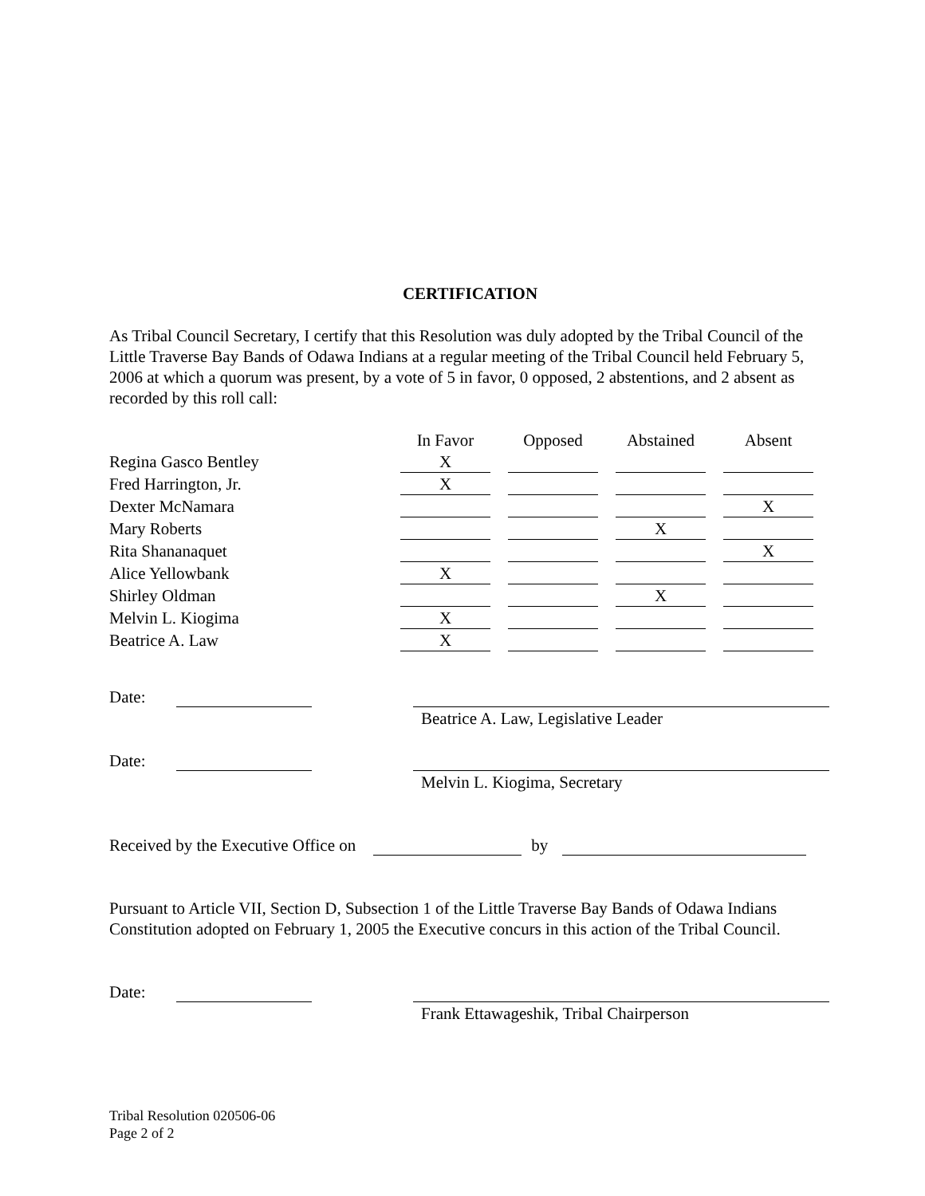CERTIFICATION
As Tribal Council Secretary, I certify that this Resolution was duly adopted by the Tribal Council of the Little Traverse Bay Bands of Odawa Indians at a regular meeting of the Tribal Council held February 5, 2006 at which a quorum was present, by a vote of 5 in favor, 0 opposed, 2 abstentions, and 2 absent as recorded by this roll call:
| | In Favor | Opposed | Abstained | Absent |
| Regina Gasco Bentley | X | | | |
| Fred Harrington, Jr. | X | | | |
| Dexter McNamara | | | | X |
| Mary Roberts | | | X | |
| Rita Shananaquet | | | | X |
| Alice Yellowbank | X | | | |
| Shirley Oldman | | | X | |
| Melvin L. Kiogima | X | | | |
| Beatrice A. Law | X | | | |
Date:
Beatrice A. Law, Legislative Leader
Date:
Melvin L. Kiogima, Secretary
Received by the Executive Office on by
Pursuant to Article VII, Section D, Subsection 1 of the Little Traverse Bay Bands of Odawa Indians Constitution adopted on February 1, 2005 the Executive concurs in this action of the Tribal Council.
Date:
Frank Ettawageshik, Tribal Chairperson
Tribal Resolution 020506-06
Page 2 of 2